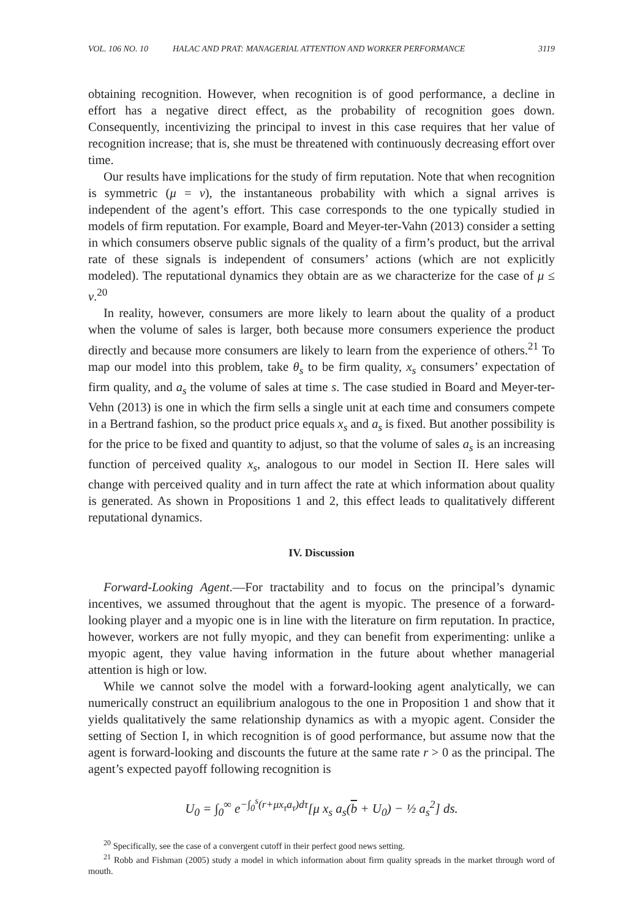VOL. 106 NO. 10 HALAC AND PRAT: MANAGERIAL ATTENTION AND WORKER PERFORMANCE 3119
obtaining recognition. However, when recognition is of good performance, a decline in effort has a negative direct effect, as the probability of recognition goes down. Consequently, incentivizing the principal to invest in this case requires that her value of recognition increase; that is, she must be threatened with continuously decreasing effort over time.
Our results have implications for the study of firm reputation. Note that when recognition is symmetric (μ = ν), the instantaneous probability with which a signal arrives is independent of the agent’s effort. This case corresponds to the one typically studied in models of firm reputation. For example, Board and Meyer-ter-Vahn (2013) consider a setting in which consumers observe public signals of the quality of a firm’s product, but the arrival rate of these signals is independent of consumers’ actions (which are not explicitly modeled). The reputational dynamics they obtain are as we characterize for the case of μ ≤ ν.<sup>20</sup>
In reality, however, consumers are more likely to learn about the quality of a product when the volume of sales is larger, both because more consumers experience the product directly and because more consumers are likely to learn from the experience of others.<sup>21</sup> To map our model into this problem, take θ<sub>s</sub> to be firm quality, x<sub>s</sub> consumers’ expectation of firm quality, and a<sub>s</sub> the volume of sales at time s. The case studied in Board and Meyer-ter-Vehn (2013) is one in which the firm sells a single unit at each time and consumers compete in a Bertrand fashion, so the product price equals x<sub>s</sub> and a<sub>s</sub> is fixed. But another possibility is for the price to be fixed and quantity to adjust, so that the volume of sales a<sub>s</sub> is an increasing function of perceived quality x<sub>s</sub>, analogous to our model in Section II. Here sales will change with perceived quality and in turn affect the rate at which information about quality is generated. As shown in Propositions 1 and 2, this effect leads to qualitatively different reputational dynamics.
IV. Discussion
Forward-Looking Agent.—For tractability and to focus on the principal’s dynamic incentives, we assumed throughout that the agent is myopic. The presence of a forward-looking player and a myopic one is in line with the literature on firm reputation. In practice, however, workers are not fully myopic, and they can benefit from experimenting: unlike a myopic agent, they value having information in the future about whether managerial attention is high or low.
While we cannot solve the model with a forward-looking agent analytically, we can numerically construct an equilibrium analogous to the one in Proposition 1 and show that it yields qualitatively the same relationship dynamics as with a myopic agent. Consider the setting of Section I, in which recognition is of good performance, but assume now that the agent is forward-looking and discounts the future at the same rate r > 0 as the principal. The agent’s expected payoff following recognition is
U<sub>0</sub> = ∫<sub>0</sub><sup>∞</sup> e<sup>−∫<sub>0</sub><sup>s</sup>(r+μx<sub>τ</sub>a<sub>τ</sub>)dτ</sup>[μ x<sub>s</sub> a<sub>s</sub>(b + U<sub>0</sub>) − ½ a<sub>s</sub><sup>2</sup>] ds.
<sup>20</sup> Specifically, see the case of a convergent cutoff in their perfect good news setting.
<sup>21</sup> Robb and Fishman (2005) study a model in which information about firm quality spreads in the market through word of mouth.